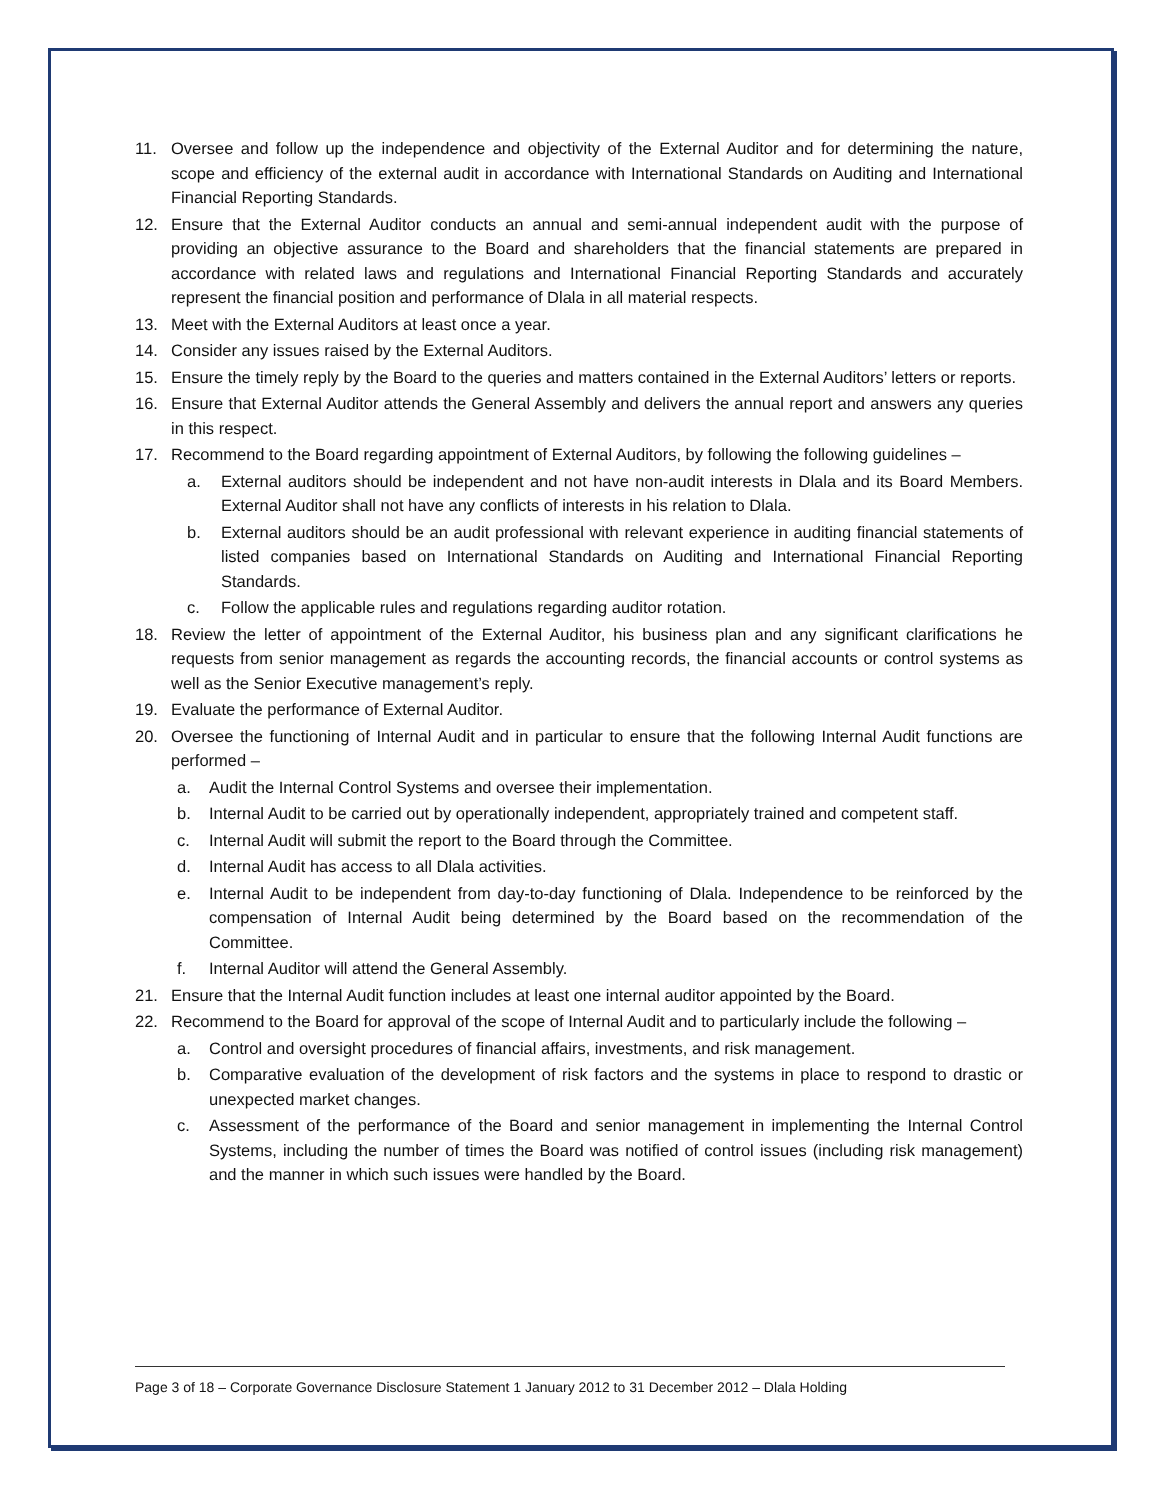11. Oversee and follow up the independence and objectivity of the External Auditor and for determining the nature, scope and efficiency of the external audit in accordance with International Standards on Auditing and International Financial Reporting Standards.
12. Ensure that the External Auditor conducts an annual and semi-annual independent audit with the purpose of providing an objective assurance to the Board and shareholders that the financial statements are prepared in accordance with related laws and regulations and International Financial Reporting Standards and accurately represent the financial position and performance of Dlala in all material respects.
13. Meet with the External Auditors at least once a year.
14. Consider any issues raised by the External Auditors.
15. Ensure the timely reply by the Board to the queries and matters contained in the External Auditors’ letters or reports.
16. Ensure that External Auditor attends the General Assembly and delivers the annual report and answers any queries in this respect.
17. Recommend to the Board regarding appointment of External Auditors, by following the following guidelines –
a. External auditors should be independent and not have non-audit interests in Dlala and its Board Members. External Auditor shall not have any conflicts of interests in his relation to Dlala.
b. External auditors should be an audit professional with relevant experience in auditing financial statements of listed companies based on International Standards on Auditing and International Financial Reporting Standards.
c. Follow the applicable rules and regulations regarding auditor rotation.
18. Review the letter of appointment of the External Auditor, his business plan and any significant clarifications he requests from senior management as regards the accounting records, the financial accounts or control systems as well as the Senior Executive management’s reply.
19. Evaluate the performance of External Auditor.
20. Oversee the functioning of Internal Audit and in particular to ensure that the following Internal Audit functions are performed –
a. Audit the Internal Control Systems and oversee their implementation.
b. Internal Audit to be carried out by operationally independent, appropriately trained and competent staff.
c. Internal Audit will submit the report to the Board through the Committee.
d. Internal Audit has access to all Dlala activities.
e. Internal Audit to be independent from day-to-day functioning of Dlala. Independence to be reinforced by the compensation of Internal Audit being determined by the Board based on the recommendation of the Committee.
f. Internal Auditor will attend the General Assembly.
21. Ensure that the Internal Audit function includes at least one internal auditor appointed by the Board.
22. Recommend to the Board for approval of the scope of Internal Audit and to particularly include the following –
a. Control and oversight procedures of financial affairs, investments, and risk management.
b. Comparative evaluation of the development of risk factors and the systems in place to respond to drastic or unexpected market changes.
c. Assessment of the performance of the Board and senior management in implementing the Internal Control Systems, including the number of times the Board was notified of control issues (including risk management) and the manner in which such issues were handled by the Board.
Page 3 of 18 – Corporate Governance Disclosure Statement 1 January 2012 to 31 December 2012 – Dlala Holding